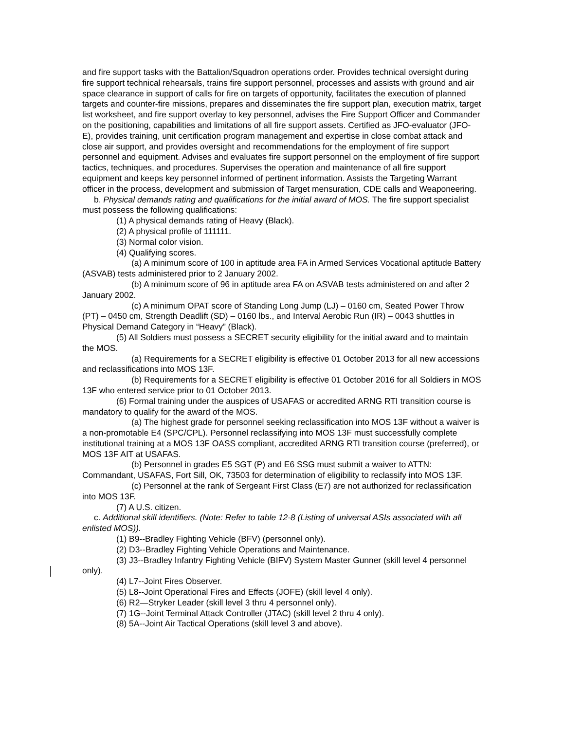and fire support tasks with the Battalion/Squadron operations order. Provides technical oversight during fire support technical rehearsals, trains fire support personnel, processes and assists with ground and air space clearance in support of calls for fire on targets of opportunity, facilitates the execution of planned targets and counter-fire missions, prepares and disseminates the fire support plan, execution matrix, target list worksheet, and fire support overlay to key personnel, advises the Fire Support Officer and Commander on the positioning, capabilities and limitations of all fire support assets. Certified as JFO-evaluator (JFO-E), provides training, unit certification program management and expertise in close combat attack and close air support, and provides oversight and recommendations for the employment of fire support personnel and equipment. Advises and evaluates fire support personnel on the employment of fire support tactics, techniques, and procedures. Supervises the operation and maintenance of all fire support equipment and keeps key personnel informed of pertinent information. Assists the Targeting Warrant officer in the process, development and submission of Target mensuration, CDE calls and Weaponeering.
b. Physical demands rating and qualifications for the initial award of MOS. The fire support specialist must possess the following qualifications:
(1) A physical demands rating of Heavy (Black).
(2) A physical profile of 111111.
(3) Normal color vision.
(4) Qualifying scores.
(a) A minimum score of 100 in aptitude area FA in Armed Services Vocational aptitude Battery (ASVAB) tests administered prior to 2 January 2002.
(b) A minimum score of 96 in aptitude area FA on ASVAB tests administered on and after 2 January 2002.
(c) A minimum OPAT score of Standing Long Jump (LJ) – 0160 cm, Seated Power Throw (PT) – 0450 cm, Strength Deadlift (SD) – 0160 lbs., and Interval Aerobic Run (IR) – 0043 shuttles in Physical Demand Category in “Heavy” (Black).
(5) All Soldiers must possess a SECRET security eligibility for the initial award and to maintain the MOS.
(a) Requirements for a SECRET eligibility is effective 01 October 2013 for all new accessions and reclassifications into MOS 13F.
(b) Requirements for a SECRET eligibility is effective 01 October 2016 for all Soldiers in MOS 13F who entered service prior to 01 October 2013.
(6) Formal training under the auspices of USAFAS or accredited ARNG RTI transition course is mandatory to qualify for the award of the MOS.
(a) The highest grade for personnel seeking reclassification into MOS 13F without a waiver is a non-promotable E4 (SPC/CPL). Personnel reclassifying into MOS 13F must successfully complete institutional training at a MOS 13F OASS compliant, accredited ARNG RTI transition course (preferred), or MOS 13F AIT at USAFAS.
(b) Personnel in grades E5 SGT (P) and E6 SSG must submit a waiver to ATTN: Commandant, USAFAS, Fort Sill, OK, 73503 for determination of eligibility to reclassify into MOS 13F.
(c) Personnel at the rank of Sergeant First Class (E7) are not authorized for reclassification into MOS 13F.
(7) A U.S. citizen.
c. Additional skill identifiers. (Note: Refer to table 12-8 (Listing of universal ASIs associated with all enlisted MOS)).
(1) B9--Bradley Fighting Vehicle (BFV) (personnel only).
(2) D3--Bradley Fighting Vehicle Operations and Maintenance.
(3) J3--Bradley Infantry Fighting Vehicle (BIFV) System Master Gunner (skill level 4 personnel only).
(4) L7--Joint Fires Observer.
(5) L8--Joint Operational Fires and Effects (JOFE) (skill level 4 only).
(6) R2—Stryker Leader (skill level 3 thru 4 personnel only).
(7) 1G--Joint Terminal Attack Controller (JTAC) (skill level 2 thru 4 only).
(8) 5A--Joint Air Tactical Operations (skill level 3 and above).